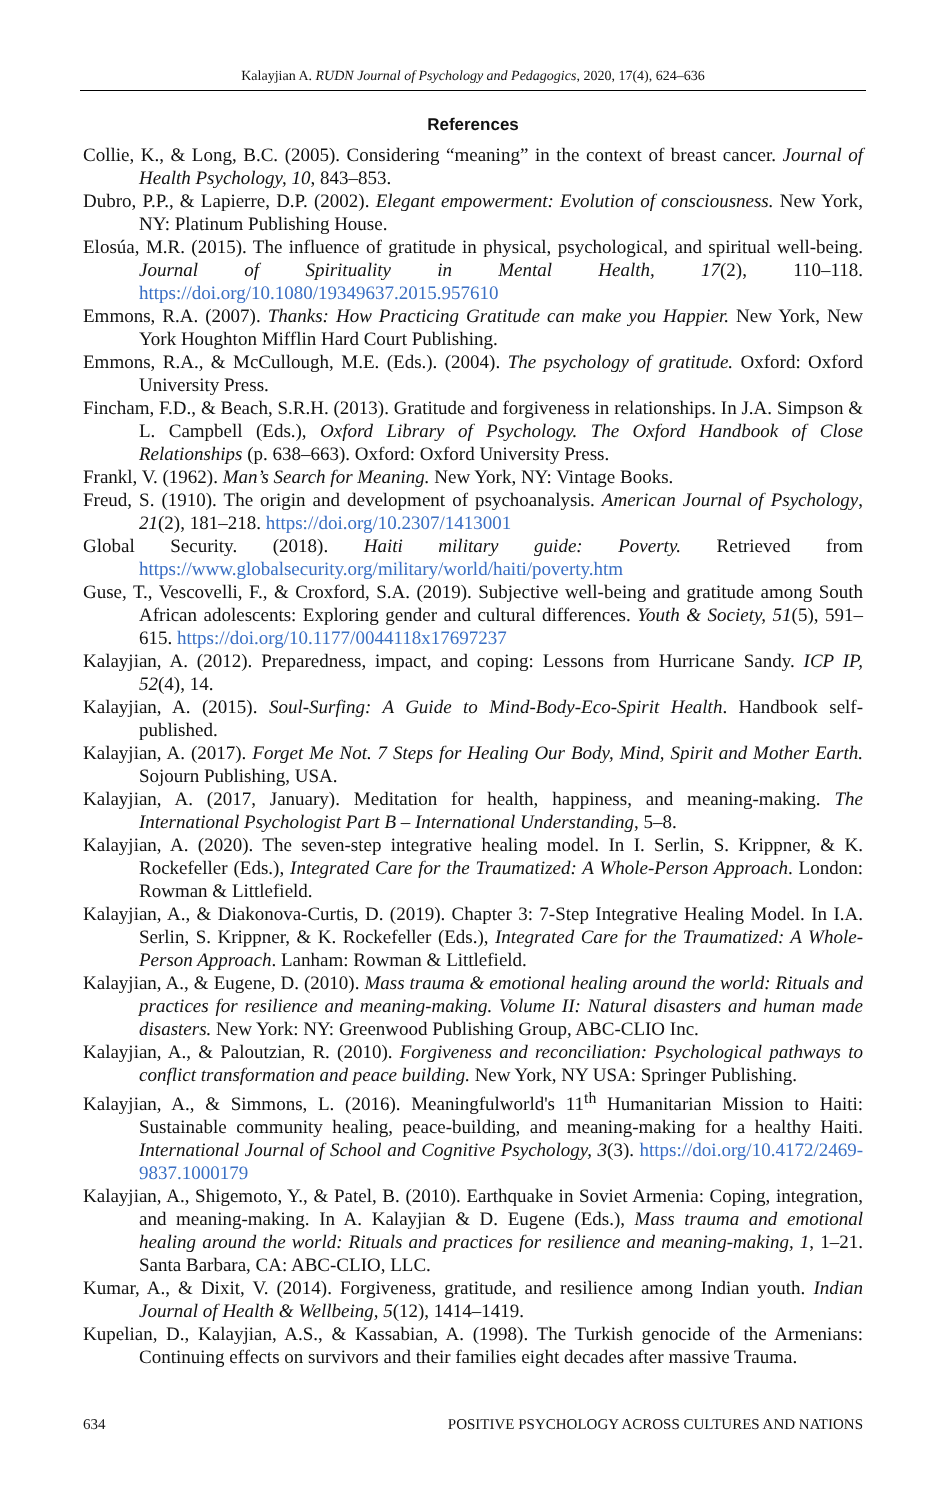Kalayjian A. RUDN Journal of Psychology and Pedagogics, 2020, 17(4), 624–636
References
Collie, K., & Long, B.C. (2005). Considering “meaning” in the context of breast cancer. Journal of Health Psychology, 10, 843–853.
Dubro, P.P., & Lapierre, D.P. (2002). Elegant empowerment: Evolution of consciousness. New York, NY: Platinum Publishing House.
Elosúa, M.R. (2015). The influence of gratitude in physical, psychological, and spiritual well-being. Journal of Spirituality in Mental Health, 17(2), 110–118. https://doi.org/10.1080/19349637.2015.957610
Emmons, R.A. (2007). Thanks: How Practicing Gratitude can make you Happier. New York, New York Houghton Mifflin Hard Court Publishing.
Emmons, R.A., & McCullough, M.E. (Eds.). (2004). The psychology of gratitude. Oxford: Oxford University Press.
Fincham, F.D., & Beach, S.R.H. (2013). Gratitude and forgiveness in relationships. In J.A. Simpson & L. Campbell (Eds.), Oxford Library of Psychology. The Oxford Handbook of Close Relationships (p. 638–663). Oxford: Oxford University Press.
Frankl, V. (1962). Man’s Search for Meaning. New York, NY: Vintage Books.
Freud, S. (1910). The origin and development of psychoanalysis. American Journal of Psychology, 21(2), 181–218. https://doi.org/10.2307/1413001
Global Security. (2018). Haiti military guide: Poverty. Retrieved from https://www.globalsecurity.org/military/world/haiti/poverty.htm
Guse, T., Vescovelli, F., & Croxford, S.A. (2019). Subjective well-being and gratitude among South African adolescents: Exploring gender and cultural differences. Youth & Society, 51(5), 591–615. https://doi.org/10.1177/0044118x17697237
Kalayjian, A. (2012). Preparedness, impact, and coping: Lessons from Hurricane Sandy. ICP IP, 52(4), 14.
Kalayjian, A. (2015). Soul-Surfing: A Guide to Mind-Body-Eco-Spirit Health. Handbook self-published.
Kalayjian, A. (2017). Forget Me Not. 7 Steps for Healing Our Body, Mind, Spirit and Mother Earth. Sojourn Publishing, USA.
Kalayjian, A. (2017, January). Meditation for health, happiness, and meaning-making. The International Psychologist Part B – International Understanding, 5–8.
Kalayjian, A. (2020). The seven-step integrative healing model. In I. Serlin, S. Krippner, & K. Rockefeller (Eds.), Integrated Care for the Traumatized: A Whole-Person Approach. London: Rowman & Littlefield.
Kalayjian, A., & Diakonova-Curtis, D. (2019). Chapter 3: 7-Step Integrative Healing Model. In I.A. Serlin, S. Krippner, & K. Rockefeller (Eds.), Integrated Care for the Traumatized: A Whole-Person Approach. Lanham: Rowman & Littlefield.
Kalayjian, A., & Eugene, D. (2010). Mass trauma & emotional healing around the world: Rituals and practices for resilience and meaning-making. Volume II: Natural disasters and human made disasters. New York: NY: Greenwood Publishing Group, ABC-CLIO Inc.
Kalayjian, A., & Paloutzian, R. (2010). Forgiveness and reconciliation: Psychological pathways to conflict transformation and peace building. New York, NY USA: Springer Publishing.
Kalayjian, A., & Simmons, L. (2016). Meaningfulworld's 11<sup>th</sup> Humanitarian Mission to Haiti: Sustainable community healing, peace-building, and meaning-making for a healthy Haiti. International Journal of School and Cognitive Psychology, 3(3). https://doi.org/10.4172/2469-9837.1000179
Kalayjian, A., Shigemoto, Y., & Patel, B. (2010). Earthquake in Soviet Armenia: Coping, integration, and meaning-making. In A. Kalayjian & D. Eugene (Eds.), Mass trauma and emotional healing around the world: Rituals and practices for resilience and meaning-making, 1, 1–21. Santa Barbara, CA: ABC-CLIO, LLC.
Kumar, A., & Dixit, V. (2014). Forgiveness, gratitude, and resilience among Indian youth. Indian Journal of Health & Wellbeing, 5(12), 1414–1419.
Kupelian, D., Kalayjian, A.S., & Kassabian, A. (1998). The Turkish genocide of the Armenians: Continuing effects on survivors and their families eight decades after massive Trauma.
634 POSITIVE PSYCHOLOGY ACROSS CULTURES AND NATIONS